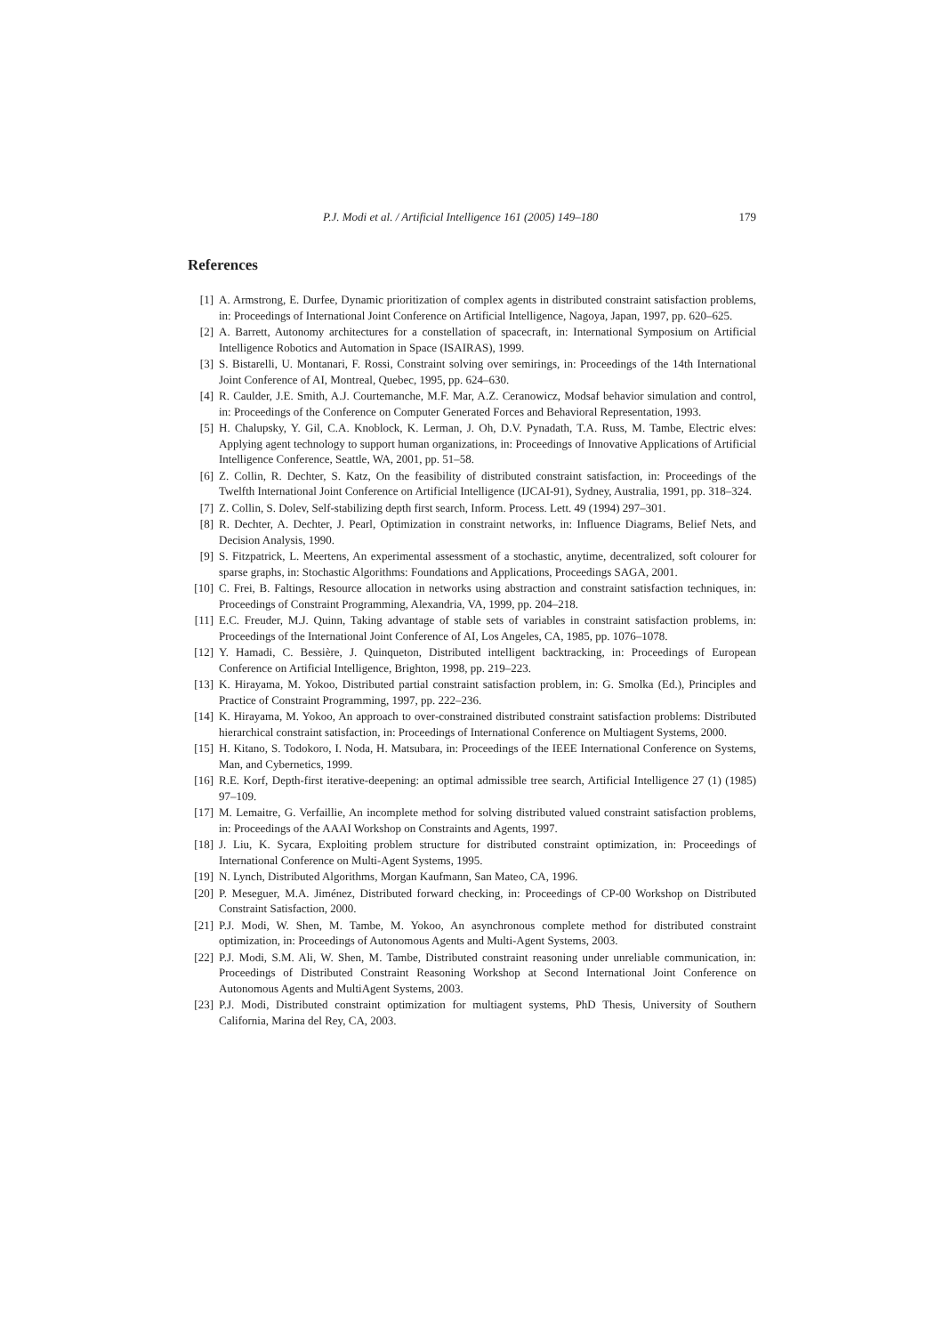P.J. Modi et al. / Artificial Intelligence 161 (2005) 149–180 179
References
[1] A. Armstrong, E. Durfee, Dynamic prioritization of complex agents in distributed constraint satisfaction problems, in: Proceedings of International Joint Conference on Artificial Intelligence, Nagoya, Japan, 1997, pp. 620–625.
[2] A. Barrett, Autonomy architectures for a constellation of spacecraft, in: International Symposium on Artificial Intelligence Robotics and Automation in Space (ISAIRAS), 1999.
[3] S. Bistarelli, U. Montanari, F. Rossi, Constraint solving over semirings, in: Proceedings of the 14th International Joint Conference of AI, Montreal, Quebec, 1995, pp. 624–630.
[4] R. Caulder, J.E. Smith, A.J. Courtemanche, M.F. Mar, A.Z. Ceranowicz, Modsaf behavior simulation and control, in: Proceedings of the Conference on Computer Generated Forces and Behavioral Representation, 1993.
[5] H. Chalupsky, Y. Gil, C.A. Knoblock, K. Lerman, J. Oh, D.V. Pynadath, T.A. Russ, M. Tambe, Electric elves: Applying agent technology to support human organizations, in: Proceedings of Innovative Applications of Artificial Intelligence Conference, Seattle, WA, 2001, pp. 51–58.
[6] Z. Collin, R. Dechter, S. Katz, On the feasibility of distributed constraint satisfaction, in: Proceedings of the Twelfth International Joint Conference on Artificial Intelligence (IJCAI-91), Sydney, Australia, 1991, pp. 318–324.
[7] Z. Collin, S. Dolev, Self-stabilizing depth first search, Inform. Process. Lett. 49 (1994) 297–301.
[8] R. Dechter, A. Dechter, J. Pearl, Optimization in constraint networks, in: Influence Diagrams, Belief Nets, and Decision Analysis, 1990.
[9] S. Fitzpatrick, L. Meertens, An experimental assessment of a stochastic, anytime, decentralized, soft colourer for sparse graphs, in: Stochastic Algorithms: Foundations and Applications, Proceedings SAGA, 2001.
[10] C. Frei, B. Faltings, Resource allocation in networks using abstraction and constraint satisfaction techniques, in: Proceedings of Constraint Programming, Alexandria, VA, 1999, pp. 204–218.
[11] E.C. Freuder, M.J. Quinn, Taking advantage of stable sets of variables in constraint satisfaction problems, in: Proceedings of the International Joint Conference of AI, Los Angeles, CA, 1985, pp. 1076–1078.
[12] Y. Hamadi, C. Bessière, J. Quinqueton, Distributed intelligent backtracking, in: Proceedings of European Conference on Artificial Intelligence, Brighton, 1998, pp. 219–223.
[13] K. Hirayama, M. Yokoo, Distributed partial constraint satisfaction problem, in: G. Smolka (Ed.), Principles and Practice of Constraint Programming, 1997, pp. 222–236.
[14] K. Hirayama, M. Yokoo, An approach to over-constrained distributed constraint satisfaction problems: Distributed hierarchical constraint satisfaction, in: Proceedings of International Conference on Multiagent Systems, 2000.
[15] H. Kitano, S. Todokoro, I. Noda, H. Matsubara, in: Proceedings of the IEEE International Conference on Systems, Man, and Cybernetics, 1999.
[16] R.E. Korf, Depth-first iterative-deepening: an optimal admissible tree search, Artificial Intelligence 27 (1) (1985) 97–109.
[17] M. Lemaitre, G. Verfaillie, An incomplete method for solving distributed valued constraint satisfaction problems, in: Proceedings of the AAAI Workshop on Constraints and Agents, 1997.
[18] J. Liu, K. Sycara, Exploiting problem structure for distributed constraint optimization, in: Proceedings of International Conference on Multi-Agent Systems, 1995.
[19] N. Lynch, Distributed Algorithms, Morgan Kaufmann, San Mateo, CA, 1996.
[20] P. Meseguer, M.A. Jiménez, Distributed forward checking, in: Proceedings of CP-00 Workshop on Distributed Constraint Satisfaction, 2000.
[21] P.J. Modi, W. Shen, M. Tambe, M. Yokoo, An asynchronous complete method for distributed constraint optimization, in: Proceedings of Autonomous Agents and Multi-Agent Systems, 2003.
[22] P.J. Modi, S.M. Ali, W. Shen, M. Tambe, Distributed constraint reasoning under unreliable communication, in: Proceedings of Distributed Constraint Reasoning Workshop at Second International Joint Conference on Autonomous Agents and MultiAgent Systems, 2003.
[23] P.J. Modi, Distributed constraint optimization for multiagent systems, PhD Thesis, University of Southern California, Marina del Rey, CA, 2003.